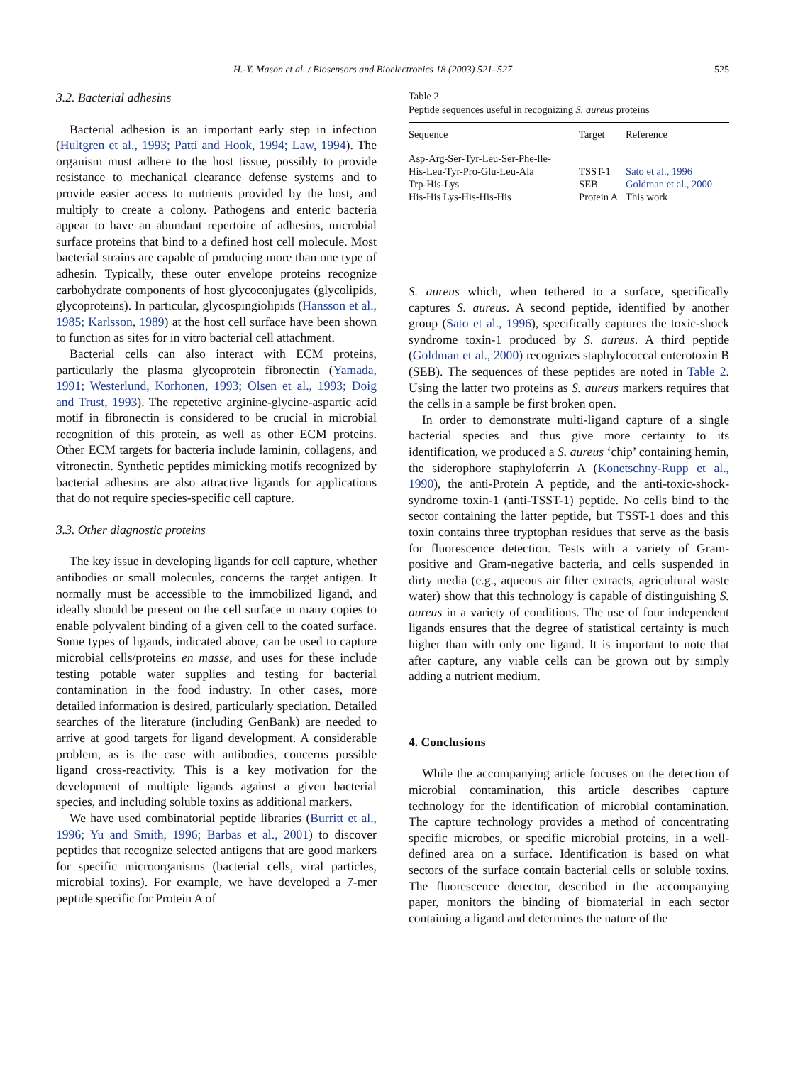H.-Y. Mason et al. / Biosensors and Bioelectronics 18 (2003) 521–527 525
3.2. Bacterial adhesins
Bacterial adhesion is an important early step in infection (Hultgren et al., 1993; Patti and Hook, 1994; Law, 1994). The organism must adhere to the host tissue, possibly to provide resistance to mechanical clearance defense systems and to provide easier access to nutrients provided by the host, and multiply to create a colony. Pathogens and enteric bacteria appear to have an abundant repertoire of adhesins, microbial surface proteins that bind to a defined host cell molecule. Most bacterial strains are capable of producing more than one type of adhesin. Typically, these outer envelope proteins recognize carbohydrate components of host glycoconjugates (glycolipids, glycoproteins). In particular, glycospingiolipids (Hansson et al., 1985; Karlsson, 1989) at the host cell surface have been shown to function as sites for in vitro bacterial cell attachment.
Bacterial cells can also interact with ECM proteins, particularly the plasma glycoprotein fibronectin (Yamada, 1991; Westerlund, Korhonen, 1993; Olsen et al., 1993; Doig and Trust, 1993). The repetetive arginine-glycine-aspartic acid motif in fibronectin is considered to be crucial in microbial recognition of this protein, as well as other ECM proteins. Other ECM targets for bacteria include laminin, collagens, and vitronectin. Synthetic peptides mimicking motifs recognized by bacterial adhesins are also attractive ligands for applications that do not require species-specific cell capture.
3.3. Other diagnostic proteins
The key issue in developing ligands for cell capture, whether antibodies or small molecules, concerns the target antigen. It normally must be accessible to the immobilized ligand, and ideally should be present on the cell surface in many copies to enable polyvalent binding of a given cell to the coated surface. Some types of ligands, indicated above, can be used to capture microbial cells/proteins en masse, and uses for these include testing potable water supplies and testing for bacterial contamination in the food industry. In other cases, more detailed information is desired, particularly speciation. Detailed searches of the literature (including GenBank) are needed to arrive at good targets for ligand development. A considerable problem, as is the case with antibodies, concerns possible ligand cross-reactivity. This is a key motivation for the development of multiple ligands against a given bacterial species, and including soluble toxins as additional markers.
We have used combinatorial peptide libraries (Burritt et al., 1996; Yu and Smith, 1996; Barbas et al., 2001) to discover peptides that recognize selected antigens that are good markers for specific microorganisms (bacterial cells, viral particles, microbial toxins). For example, we have developed a 7-mer peptide specific for Protein A of
Table 2
Peptide sequences useful in recognizing S. aureus proteins
| Sequence | Target | Reference |
| --- | --- | --- |
| Asp-Arg-Ser-Tyr-Leu-Ser-Phe-lle- His-Leu-Tyr-Pro-Glu-Leu-Ala | TSST-1 | Sato et al., 1996 |
| Trp-His-Lys | SEB | Goldman et al., 2000 |
| His-His Lys-His-His-His | Protein A | This work |
S. aureus which, when tethered to a surface, specifically captures S. aureus. A second peptide, identified by another group (Sato et al., 1996), specifically captures the toxic-shock syndrome toxin-1 produced by S. aureus. A third peptide (Goldman et al., 2000) recognizes staphylococcal enterotoxin B (SEB). The sequences of these peptides are noted in Table 2. Using the latter two proteins as S. aureus markers requires that the cells in a sample be first broken open.
In order to demonstrate multi-ligand capture of a single bacterial species and thus give more certainty to its identification, we produced a S. aureus ‘chip’ containing hemin, the siderophore staphyloferrin A (Konetschny-Rupp et al., 1990), the anti-Protein A peptide, and the anti-toxic-shock-syndrome toxin-1 (anti-TSST-1) peptide. No cells bind to the sector containing the latter peptide, but TSST-1 does and this toxin contains three tryptophan residues that serve as the basis for fluorescence detection. Tests with a variety of Gram-positive and Gram-negative bacteria, and cells suspended in dirty media (e.g., aqueous air filter extracts, agricultural waste water) show that this technology is capable of distinguishing S. aureus in a variety of conditions. The use of four independent ligands ensures that the degree of statistical certainty is much higher than with only one ligand. It is important to note that after capture, any viable cells can be grown out by simply adding a nutrient medium.
4. Conclusions
While the accompanying article focuses on the detection of microbial contamination, this article describes capture technology for the identification of microbial contamination. The capture technology provides a method of concentrating specific microbes, or specific microbial proteins, in a well-defined area on a surface. Identification is based on what sectors of the surface contain bacterial cells or soluble toxins. The fluorescence detector, described in the accompanying paper, monitors the binding of biomaterial in each sector containing a ligand and determines the nature of the